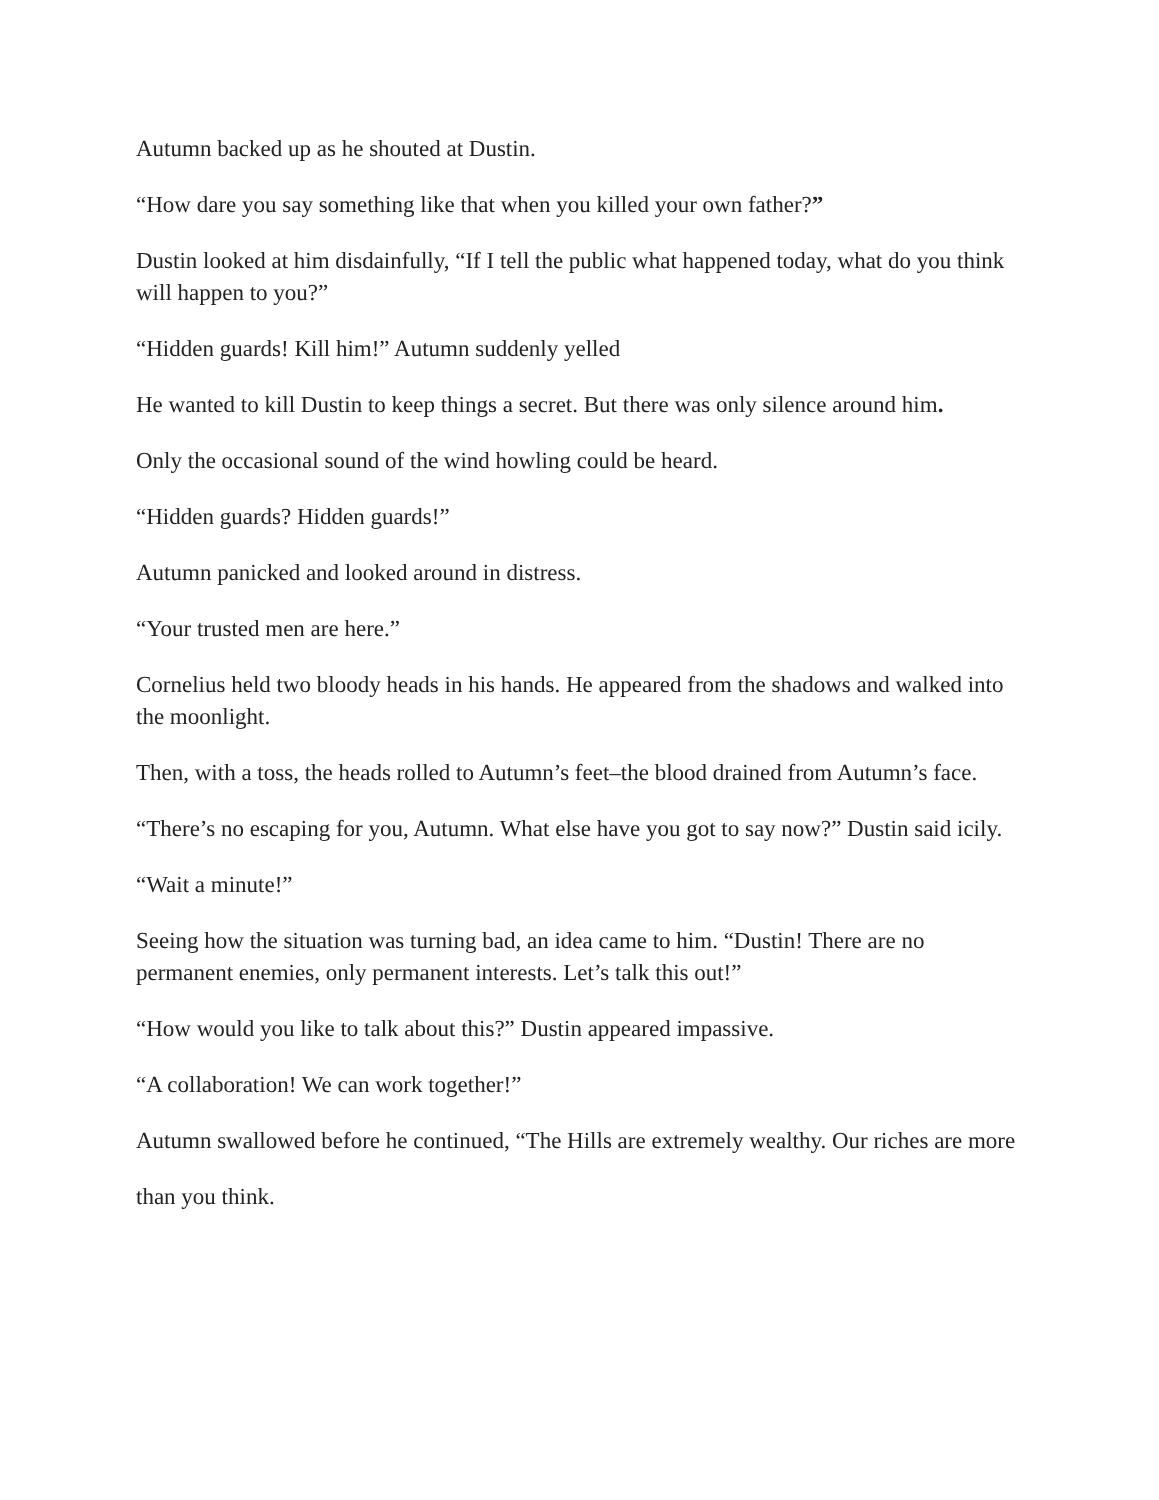Autumn backed up as he shouted at Dustin.
“How dare you say something like that when you killed your own father?”
Dustin looked at him disdainfully, “If I tell the public what happened today, what do you think will happen to you?”
“Hidden guards! Kill him!” Autumn suddenly yelled
He wanted to kill Dustin to keep things a secret. But there was only silence around him.
Only the occasional sound of the wind howling could be heard.
“Hidden guards? Hidden guards!”
Autumn panicked and looked around in distress.
“Your trusted men are here.”
Cornelius held two bloody heads in his hands. He appeared from the shadows and walked into the moonlight.
Then, with a toss, the heads rolled to Autumn’s feet–the blood drained from Autumn’s face.
“There’s no escaping for you, Autumn. What else have you got to say now?” Dustin said icily.
“Wait a minute!”
Seeing how the situation was turning bad, an idea came to him. “Dustin! There are no permanent enemies, only permanent interests. Let’s talk this out!”
“How would you like to talk about this?” Dustin appeared impassive.
“A collaboration! We can work together!”
Autumn swallowed before he continued, “The Hills are extremely wealthy. Our riches are more
than you think.